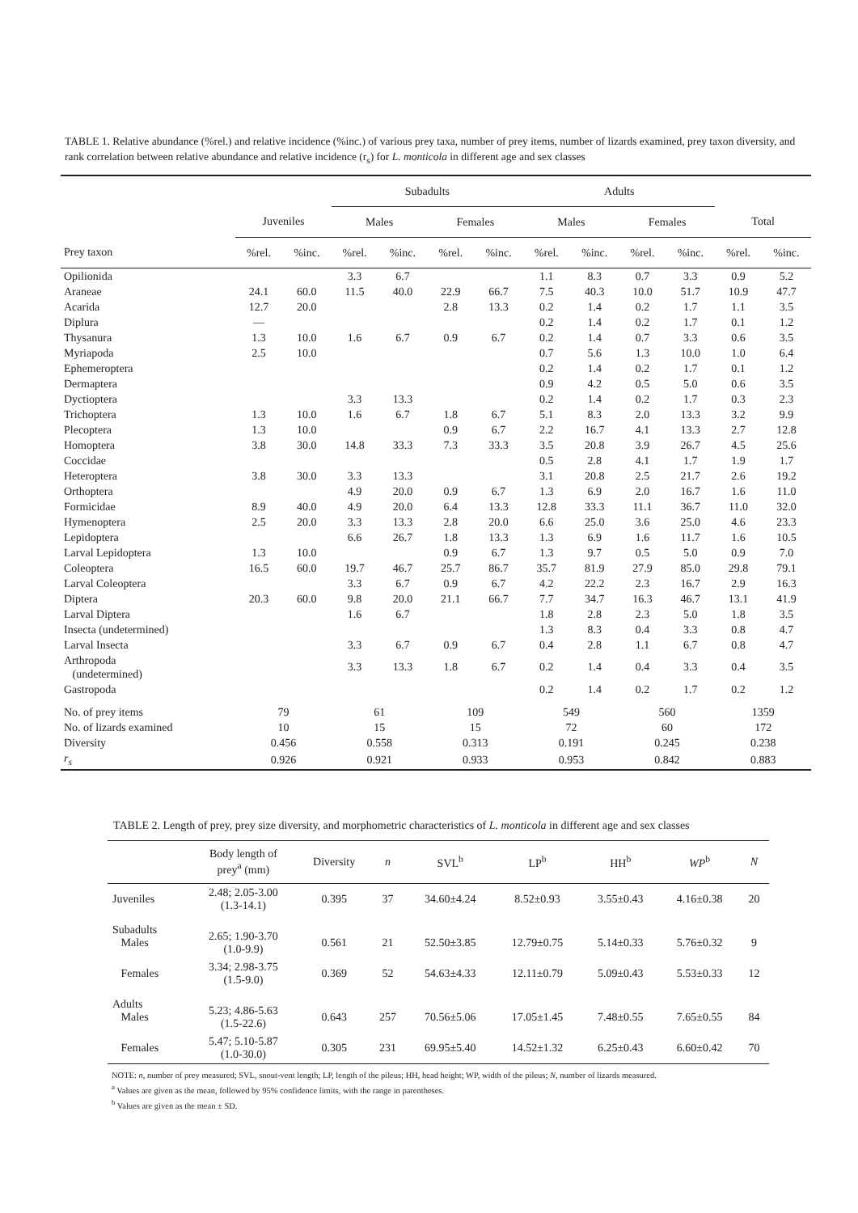TABLE 1. Relative abundance (%rel.) and relative incidence (%inc.) of various prey taxa, number of prey items, number of lizards examined, prey taxon diversity, and rank correlation between relative abundance and relative incidence (r<sub>s</sub>) for L. monticola in different age and sex classes
| | | | Subadults | | | | Adults | | | | | |
| --- | --- | --- | --- | --- | --- | --- | --- | --- | --- | --- | --- | --- |
| | Juveniles | | Males | | Females | | Males | | Females | | Total | |
| Prey taxon | %rel. | %inc. | %rel. | %inc. | %rel. | %inc. | %rel. | %inc. | %rel. | %inc. | %rel. | %inc. |
| Opilionida | | | 3.3 | 6.7 | | | 1.1 | 8.3 | 0.7 | 3.3 | 0.9 | 5.2 |
| Araneae | 24.1 | 60.0 | 11.5 | 40.0 | 22.9 | 66.7 | 7.5 | 40.3 | 10.0 | 51.7 | 10.9 | 47.7 |
| Acarida | 12.7 | 20.0 | | | 2.8 | 13.3 | 0.2 | 1.4 | 0.2 | 1.7 | 1.1 | 3.5 |
| Diplura | — | | | | | | 0.2 | 1.4 | 0.2 | 1.7 | 0.1 | 1.2 |
| Thysanura | 1.3 | 10.0 | 1.6 | 6.7 | 0.9 | 6.7 | 0.2 | 1.4 | 0.7 | 3.3 | 0.6 | 3.5 |
| Myriapoda | 2.5 | 10.0 | | | | | 0.7 | 5.6 | 1.3 | 10.0 | 1.0 | 6.4 |
| Ephemeroptera | | | | | | | 0.2 | 1.4 | 0.2 | 1.7 | 0.1 | 1.2 |
| Dermaptera | | | | | | | 0.9 | 4.2 | 0.5 | 5.0 | 0.6 | 3.5 |
| Dyctioptera | | | 3.3 | 13.3 | | | 0.2 | 1.4 | 0.2 | 1.7 | 0.3 | 2.3 |
| Trichoptera | 1.3 | 10.0 | 1.6 | 6.7 | 1.8 | 6.7 | 5.1 | 8.3 | 2.0 | 13.3 | 3.2 | 9.9 |
| Plecoptera | 1.3 | 10.0 | | | 0.9 | 6.7 | 2.2 | 16.7 | 4.1 | 13.3 | 2.7 | 12.8 |
| Homoptera | 3.8 | 30.0 | 14.8 | 33.3 | 7.3 | 33.3 | 3.5 | 20.8 | 3.9 | 26.7 | 4.5 | 25.6 |
| Coccidae | | | | | | | 0.5 | 2.8 | 4.1 | 1.7 | 1.9 | 1.7 |
| Heteroptera | 3.8 | 30.0 | 3.3 | 13.3 | | | 3.1 | 20.8 | 2.5 | 21.7 | 2.6 | 19.2 |
| Orthoptera | | | 4.9 | 20.0 | 0.9 | 6.7 | 1.3 | 6.9 | 2.0 | 16.7 | 1.6 | 11.0 |
| Formicidae | 8.9 | 40.0 | 4.9 | 20.0 | 6.4 | 13.3 | 12.8 | 33.3 | 11.1 | 36.7 | 11.0 | 32.0 |
| Hymenoptera | 2.5 | 20.0 | 3.3 | 13.3 | 2.8 | 20.0 | 6.6 | 25.0 | 3.6 | 25.0 | 4.6 | 23.3 |
| Lepidoptera | | | 6.6 | 26.7 | 1.8 | 13.3 | 1.3 | 6.9 | 1.6 | 11.7 | 1.6 | 10.5 |
| Larval Lepidoptera | 1.3 | 10.0 | | | 0.9 | 6.7 | 1.3 | 9.7 | 0.5 | 5.0 | 0.9 | 7.0 |
| Coleoptera | 16.5 | 60.0 | 19.7 | 46.7 | 25.7 | 86.7 | 35.7 | 81.9 | 27.9 | 85.0 | 29.8 | 79.1 |
| Larval Coleoptera | | | 3.3 | 6.7 | 0.9 | 6.7 | 4.2 | 22.2 | 2.3 | 16.7 | 2.9 | 16.3 |
| Diptera | 20.3 | 60.0 | 9.8 | 20.0 | 21.1 | 66.7 | 7.7 | 34.7 | 16.3 | 46.7 | 13.1 | 41.9 |
| Larval Diptera | | | 1.6 | 6.7 | | | 1.8 | 2.8 | 2.3 | 5.0 | 1.8 | 3.5 |
| Insecta (undetermined) | | | | | | | 1.3 | 8.3 | 0.4 | 3.3 | 0.8 | 4.7 |
| Larval Insecta | | | 3.3 | 6.7 | 0.9 | 6.7 | 0.4 | 2.8 | 1.1 | 6.7 | 0.8 | 4.7 |
| Arthropoda (undetermined) | | | 3.3 | 13.3 | 1.8 | 6.7 | 0.2 | 1.4 | 0.4 | 3.3 | 0.4 | 3.5 |
| Gastropoda | | | | | | | 0.2 | 1.4 | 0.2 | 1.7 | 0.2 | 1.2 |
| No. of prey items | 79 | | 61 | | 109 | | 549 | | 560 | | 1359 | |
| No. of lizards examined | 10 | | 15 | | 15 | | 72 | | 60 | | 172 | |
| Diversity | 0.456 | | 0.558 | | 0.313 | | 0.191 | | 0.245 | | 0.238 | |
| r<sub>s</sub> | 0.926 | | 0.921 | | 0.933 | | 0.953 | | 0.842 | | 0.883 | |
TABLE 2. Length of prey, prey size diversity, and morphometric characteristics of L. monticola in different age and sex classes
| | Body length of prey<sup>a</sup> (mm) | Diversity | n | SVL<sup>b</sup> | LP<sup>b</sup> | HH<sup>b</sup> | WP<sup>b</sup> | N |
| --- | --- | --- | --- | --- | --- | --- | --- | --- |
| Juveniles | 2.48; 2.05-3.00 (1.3-14.1) | 0.395 | 37 | 34.60±4.24 | 8.52±0.93 | 3.55±0.43 | 4.16±0.38 | 20 |
| Subadults Males | 2.65; 1.90-3.70 (1.0-9.9) | 0.561 | 21 | 52.50±3.85 | 12.79±0.75 | 5.14±0.33 | 5.76±0.32 | 9 |
| Females | 3.34; 2.98-3.75 (1.5-9.0) | 0.369 | 52 | 54.63±4.33 | 12.11±0.79 | 5.09±0.43 | 5.53±0.33 | 12 |
| Adults Males | 5.23; 4.86-5.63 (1.5-22.6) | 0.643 | 257 | 70.56±5.06 | 17.05±1.45 | 7.48±0.55 | 7.65±0.55 | 84 |
| Females | 5.47; 5.10-5.87 (1.0-30.0) | 0.305 | 231 | 69.95±5.40 | 14.52±1.32 | 6.25±0.43 | 6.60±0.42 | 70 |
NOTE: n, number of prey measured; SVL, snout-vent length; LP, length of the pileus; HH, head height; WP, width of the pileus; N, number of lizards measured.
<sup>a</sup> Values are given as the mean, followed by 95% confidence limits, with the range in parentheses.
<sup>b</sup> Values are given as the mean ± SD.